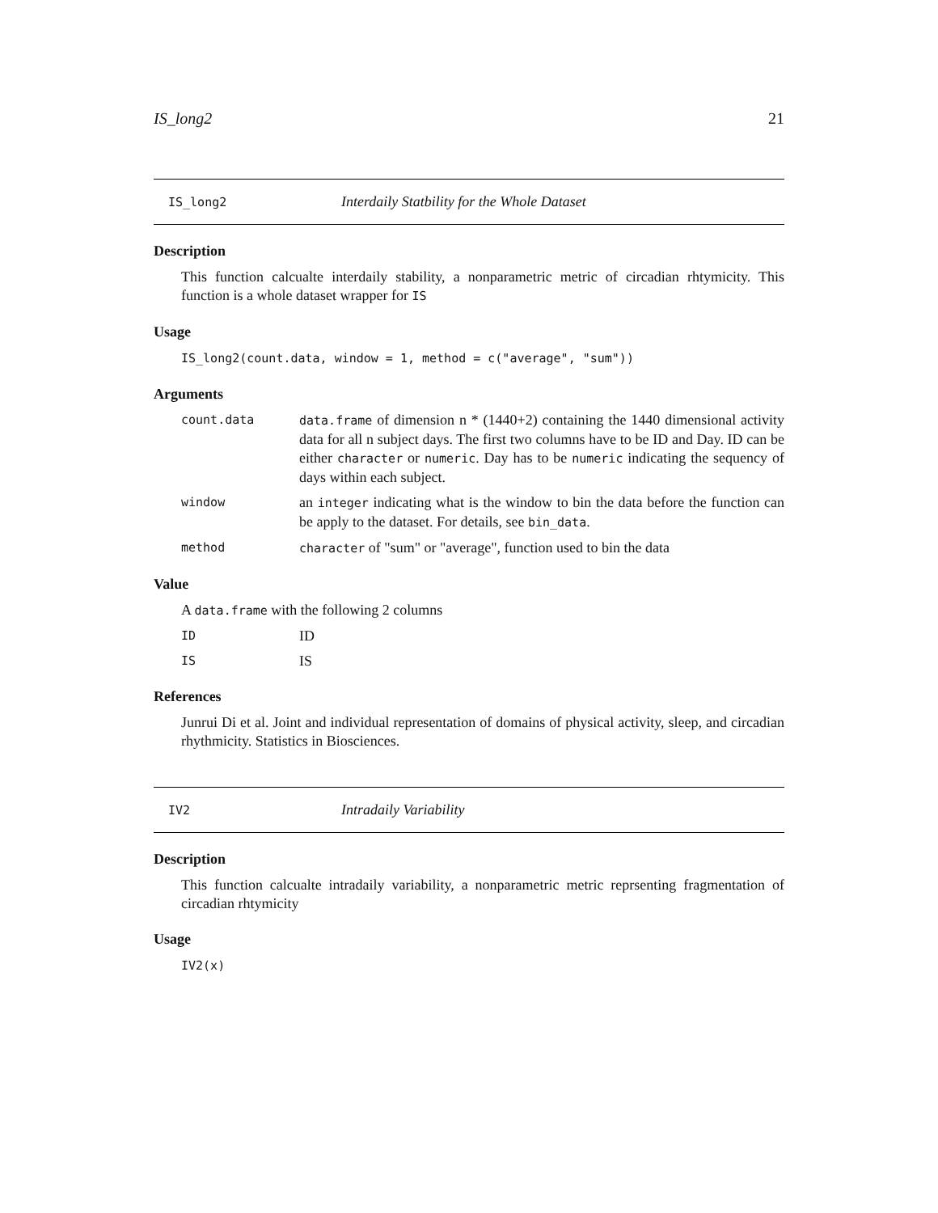IS_long2 21
IS_long2 Interdaily Statbility for the Whole Dataset
Description
This function calcualte interdaily stability, a nonparametric metric of circadian rhtymicity. This function is a whole dataset wrapper for IS
Usage
IS_long2(count.data, window = 1, method = c("average", "sum"))
Arguments
count.data data.frame of dimension n * (1440+2) containing the 1440 dimensional activity data for all n subject days. The first two columns have to be ID and Day. ID can be either character or numeric. Day has to be numeric indicating the sequency of days within each subject.
window an integer indicating what is the window to bin the data before the function can be apply to the dataset. For details, see bin_data.
method character of "sum" or "average", function used to bin the data
Value
A data.frame with the following 2 columns
ID ID
IS IS
References
Junrui Di et al. Joint and individual representation of domains of physical activity, sleep, and circadian rhythmicity. Statistics in Biosciences.
IV2 Intradaily Variability
Description
This function calcualte intradaily variability, a nonparametric metric reprsenting fragmentation of circadian rhtymicity
Usage
IV2(x)